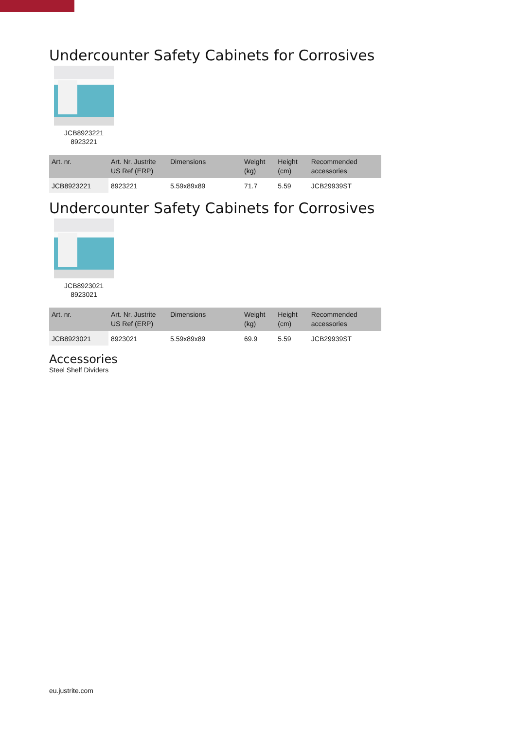Undercounter Safety Cabinets for Corrosives
JCB8923221
8923221
| Art. nr. | Art. Nr. Justrite US Ref (ERP) | Dimensions | Weight (kg) | Height (cm) | Recommended accessories |
| --- | --- | --- | --- | --- | --- |
| JCB8923221 | 8923221 | 5.59x89x89 | 71.7 | 5.59 | JCB29939ST |
Undercounter Safety Cabinets for Corrosives
JCB8923021
8923021
| Art. nr. | Art. Nr. Justrite US Ref (ERP) | Dimensions | Weight (kg) | Height (cm) | Recommended accessories |
| --- | --- | --- | --- | --- | --- |
| JCB8923021 | 8923021 | 5.59x89x89 | 69.9 | 5.59 | JCB29939ST |
Accessories
Steel Shelf Dividers
eu.justrite.com